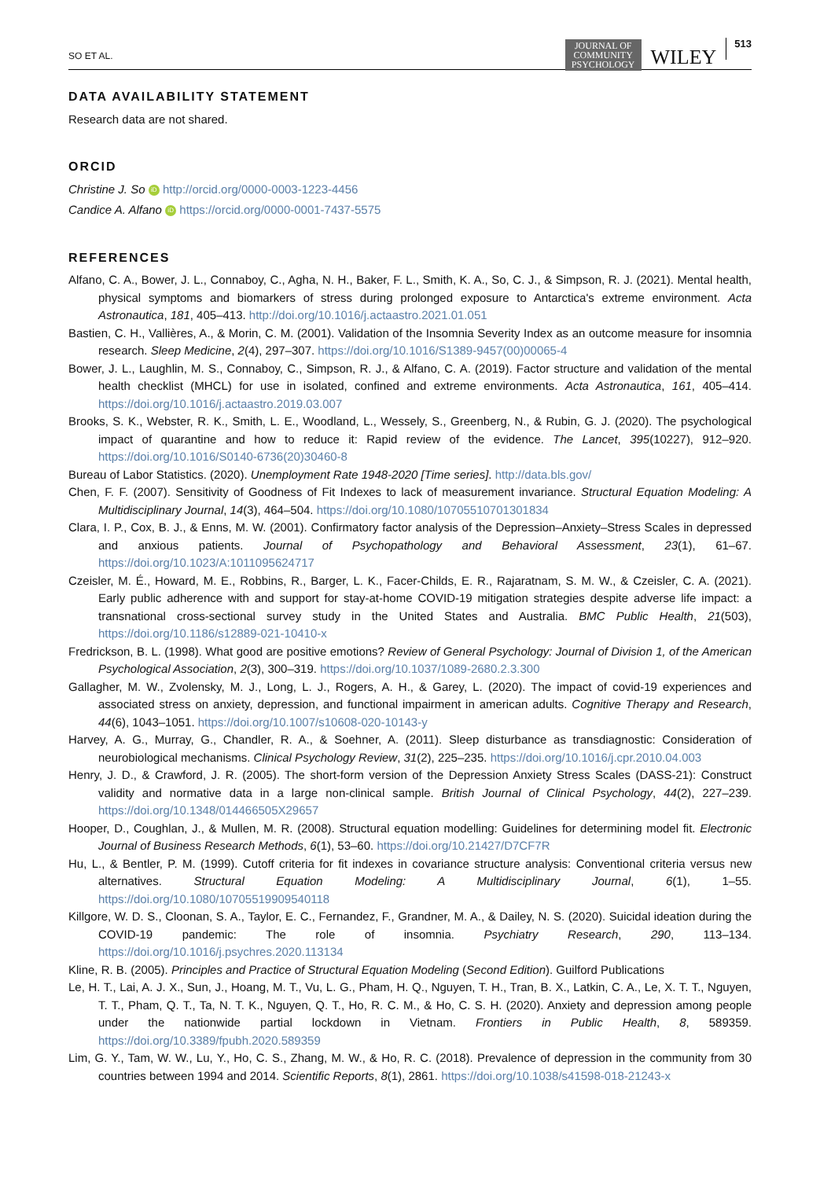SO ET AL.
JOURNAL OF
COMMUNITY
PSYCHOLOGY
WILEY
513
DATA AVAILABILITY STATEMENT
Research data are not shared.
ORCID
Christine J. So iD http://orcid.org/0000-0003-1223-4456
Candice A. Alfano iD https://orcid.org/0000-0001-7437-5575
REFERENCES
Alfano, C. A., Bower, J. L., Connaboy, C., Agha, N. H., Baker, F. L., Smith, K. A., So, C. J., & Simpson, R. J. (2021). Mental health, physical symptoms and biomarkers of stress during prolonged exposure to Antarctica's extreme environment. Acta Astronautica, 181, 405–413. http://doi.org/10.1016/j.actaastro.2021.01.051
Bastien, C. H., Vallières, A., & Morin, C. M. (2001). Validation of the Insomnia Severity Index as an outcome measure for insomnia research. Sleep Medicine, 2(4), 297–307. https://doi.org/10.1016/S1389-9457(00)00065-4
Bower, J. L., Laughlin, M. S., Connaboy, C., Simpson, R. J., & Alfano, C. A. (2019). Factor structure and validation of the mental health checklist (MHCL) for use in isolated, confined and extreme environments. Acta Astronautica, 161, 405–414. https://doi.org/10.1016/j.actaastro.2019.03.007
Brooks, S. K., Webster, R. K., Smith, L. E., Woodland, L., Wessely, S., Greenberg, N., & Rubin, G. J. (2020). The psychological impact of quarantine and how to reduce it: Rapid review of the evidence. The Lancet, 395(10227), 912–920. https://doi.org/10.1016/S0140-6736(20)30460-8
Bureau of Labor Statistics. (2020). Unemployment Rate 1948-2020 [Time series]. http://data.bls.gov/
Chen, F. F. (2007). Sensitivity of Goodness of Fit Indexes to lack of measurement invariance. Structural Equation Modeling: A Multidisciplinary Journal, 14(3), 464–504. https://doi.org/10.1080/10705510701301834
Clara, I. P., Cox, B. J., & Enns, M. W. (2001). Confirmatory factor analysis of the Depression–Anxiety–Stress Scales in depressed and anxious patients. Journal of Psychopathology and Behavioral Assessment, 23(1), 61–67. https://doi.org/10.1023/A:1011095624717
Czeisler, M. É., Howard, M. E., Robbins, R., Barger, L. K., Facer-Childs, E. R., Rajaratnam, S. M. W., & Czeisler, C. A. (2021). Early public adherence with and support for stay-at-home COVID-19 mitigation strategies despite adverse life impact: a transnational cross-sectional survey study in the United States and Australia. BMC Public Health, 21(503), https://doi.org/10.1186/s12889-021-10410-x
Fredrickson, B. L. (1998). What good are positive emotions? Review of General Psychology: Journal of Division 1, of the American Psychological Association, 2(3), 300–319. https://doi.org/10.1037/1089-2680.2.3.300
Gallagher, M. W., Zvolensky, M. J., Long, L. J., Rogers, A. H., & Garey, L. (2020). The impact of covid-19 experiences and associated stress on anxiety, depression, and functional impairment in american adults. Cognitive Therapy and Research, 44(6), 1043–1051. https://doi.org/10.1007/s10608-020-10143-y
Harvey, A. G., Murray, G., Chandler, R. A., & Soehner, A. (2011). Sleep disturbance as transdiagnostic: Consideration of neurobiological mechanisms. Clinical Psychology Review, 31(2), 225–235. https://doi.org/10.1016/j.cpr.2010.04.003
Henry, J. D., & Crawford, J. R. (2005). The short-form version of the Depression Anxiety Stress Scales (DASS-21): Construct validity and normative data in a large non-clinical sample. British Journal of Clinical Psychology, 44(2), 227–239. https://doi.org/10.1348/014466505X29657
Hooper, D., Coughlan, J., & Mullen, M. R. (2008). Structural equation modelling: Guidelines for determining model fit. Electronic Journal of Business Research Methods, 6(1), 53–60. https://doi.org/10.21427/D7CF7R
Hu, L., & Bentler, P. M. (1999). Cutoff criteria for fit indexes in covariance structure analysis: Conventional criteria versus new alternatives. Structural Equation Modeling: A Multidisciplinary Journal, 6(1), 1–55. https://doi.org/10.1080/10705519909540118
Killgore, W. D. S., Cloonan, S. A., Taylor, E. C., Fernandez, F., Grandner, M. A., & Dailey, N. S. (2020). Suicidal ideation during the COVID-19 pandemic: The role of insomnia. Psychiatry Research, 290, 113–134. https://doi.org/10.1016/j.psychres.2020.113134
Kline, R. B. (2005). Principles and Practice of Structural Equation Modeling (Second Edition). Guilford Publications
Le, H. T., Lai, A. J. X., Sun, J., Hoang, M. T., Vu, L. G., Pham, H. Q., Nguyen, T. H., Tran, B. X., Latkin, C. A., Le, X. T. T., Nguyen, T. T., Pham, Q. T., Ta, N. T. K., Nguyen, Q. T., Ho, R. C. M., & Ho, C. S. H. (2020). Anxiety and depression among people under the nationwide partial lockdown in Vietnam. Frontiers in Public Health, 8, 589359. https://doi.org/10.3389/fpubh.2020.589359
Lim, G. Y., Tam, W. W., Lu, Y., Ho, C. S., Zhang, M. W., & Ho, R. C. (2018). Prevalence of depression in the community from 30 countries between 1994 and 2014. Scientific Reports, 8(1), 2861. https://doi.org/10.1038/s41598-018-21243-x